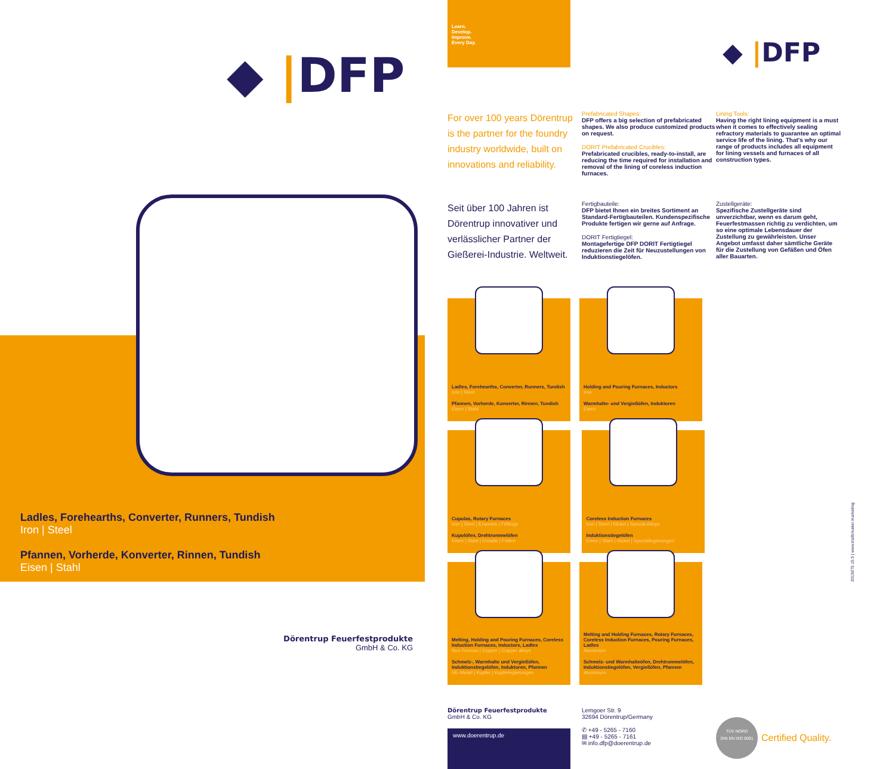◆ |DFP
Ladles, Forehearths, Converter, Runners, Tundish
Iron | Steel
Pfannen, Vorherde, Konverter, Rinnen, Tundish
Eisen | Stahl
Dörentrup Feuerfestprodukte
GmbH & Co. KG
Learn.
Develop.
Improve.
Every Day.
◆ |DFP
For over 100 years Dörentrup is the partner for the foundry industry worldwide, built on innovations and reliability.
Prefabricated Shapes:
DFP offers a big selection of prefabricated shapes. We also produce customized products on request.
DORIT Prefabricated Crucibles:
Prefabricated crucibles, ready-to-install, are reducing the time required for installation and removal of the lining of coreless induction furnaces.
Lining Tools:
Having the right lining equipment is a must when it comes to effectively sealing refractory materials to guarantee an optimal service life of the lining. That's why our range of products includes all equipment for lining vessels and furnaces of all construction types.
Seit über 100 Jahren ist Dörentrup innovativer und verlässlicher Partner der Gießerei-Industrie. Weltweit.
Fertigbauteile:
DFP bietet Ihnen ein breites Sortiment an Standard-Fertigbauteilen. Kundenspezifische Produkte fertigen wir gerne auf Anfrage.
DORIT Fertigtiegel:
Montagefertige DFP DORIT Fertigtiegel reduzieren die Zeit für Neuzustellungen von Induktionstiegelöfen.
Zustellgeräte:
Spezifische Zustellgeräte sind unverzichtbar, wenn es darum geht, Feuerfestmassen richtig zu verdichten, um so eine optimale Lebensdauer der Zustellung zu gewährleisten. Unser Angebot umfasst daher sämtliche Geräte für die Zustellung von Gefäßen und Öfen aller Bauarten.
Ladles, Forehearths, Converter, Runners, Tundish
Iron | Steel
Pfannen, Vorherde, Konverter, Rinnen, Tundish
Eisen | Stahl
Holding and Pouring Furnaces, Inductors
Iron
Warmhalte- und Vergießöfen, Induktoren
Eisen
Cupolas, Rotary Furnaces
Iron | Steel | Enamels | Frittings
Kupolöfen, Drehtrommelöfen
Eisen | Stahl | Emaille | Fritten
Coreless Induction Furnaces
Iron | Steel | Nickel | Special Alloys
Induktionstiegelöfen
Eisen | Stahl | Nickel | Speziallegierungen
Melting, Holding and Pouring Furnaces, Coreless Induction Furnaces, Inductors, Ladles
Non Ferrous | Copper | Copper alloys
Schmelz-, Warmhalte und Vergießöfen, Induktionstiegelöfen, Induktoren, Pfannen
NE-Metall | Kupfer | Kupferlegierungen
Melting and Holding Furnaces, Rotary Furnaces, Coreless Induction Furnaces, Pouring Furnaces, Ladles
Aluminium
Schmelz- und Warmhalteöfen, Drehtrommelöfen, Induktionstiegelöfen, Vergießöfen, Pfannen
Aluminium
Dörentrup Feuerfestprodukte
GmbH & Co. KG
www.doerentrup.de
Lemgoer Str. 9
32694 Dörentrup/Germany
✆ +49 - 5265 - 7160
▤ +49 - 5265 - 7161
✉ info.dfp@doerentrup.de
TÜV NORD
DIN EN ISO 9001
Certified Quality.
2015075.15.5 | www.trailbreaker.marketing